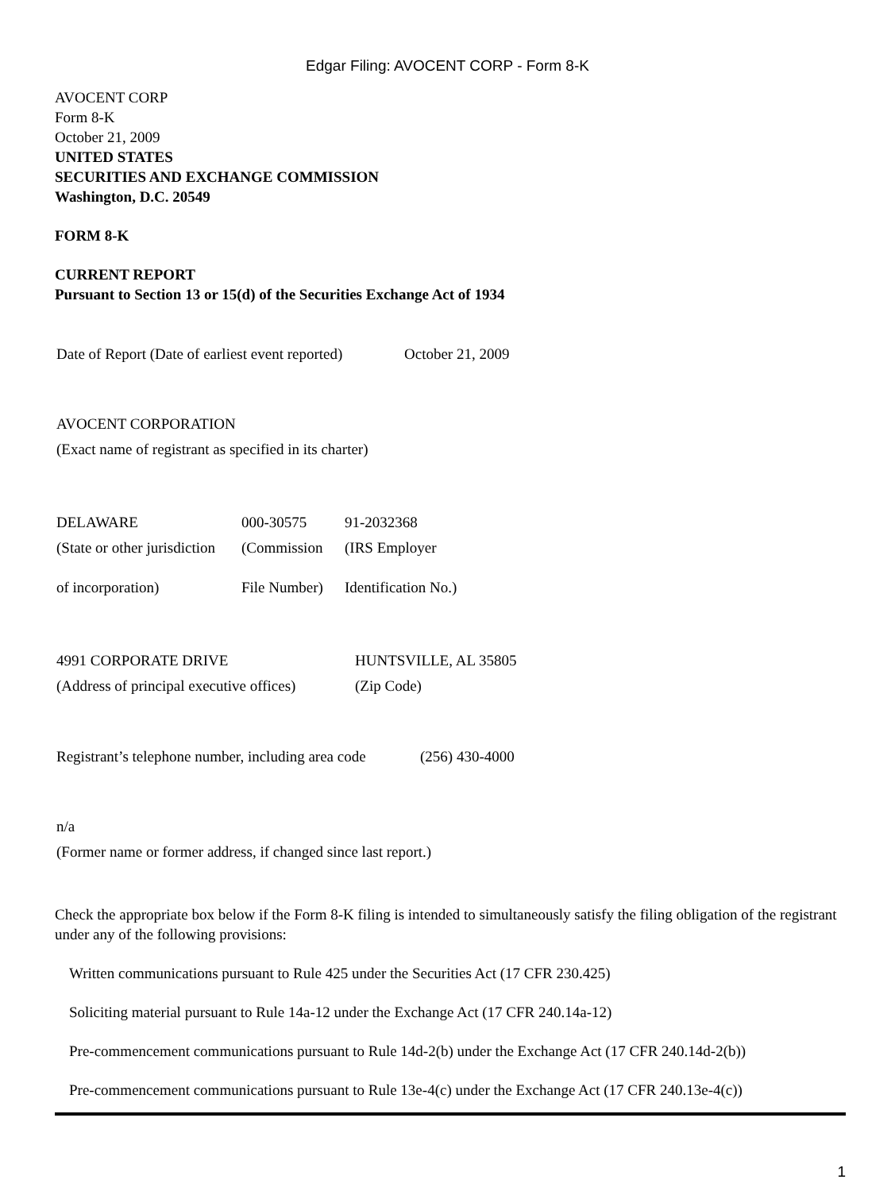Edgar Filing: AVOCENT CORP - Form 8-K
AVOCENT CORP
Form 8-K
October 21, 2009
UNITED STATES
SECURITIES AND EXCHANGE COMMISSION
Washington, D.C. 20549
FORM 8-K
CURRENT REPORT
Pursuant to Section 13 or 15(d) of the Securities Exchange Act of 1934
| Date of Report (Date of earliest event reported) | October 21, 2009 |
| AVOCENT CORPORATION |
| (Exact name of registrant as specified in its charter) |
| DELAWARE | 000-30575 | 91-2032368 |
| (State or other jurisdiction | (Commission | (IRS Employer |
| of incorporation) | File Number) | Identification No.) |
| 4991 CORPORATE DRIVE | HUNTSVILLE, AL 35805 |
| (Address of principal executive offices) | (Zip Code) |
| Registrant’s telephone number, including area code | (256) 430-4000 |
| n/a |
| (Former name or former address, if changed since last report.) |
Check the appropriate box below if the Form 8-K filing is intended to simultaneously satisfy the filing obligation of the registrant under any of the following provisions:
Written communications pursuant to Rule 425 under the Securities Act (17 CFR 230.425)
Soliciting material pursuant to Rule 14a-12 under the Exchange Act (17 CFR 240.14a-12)
Pre-commencement communications pursuant to Rule 14d-2(b) under the Exchange Act (17 CFR 240.14d-2(b))
Pre-commencement communications pursuant to Rule 13e-4(c) under the Exchange Act (17 CFR 240.13e-4(c))
1